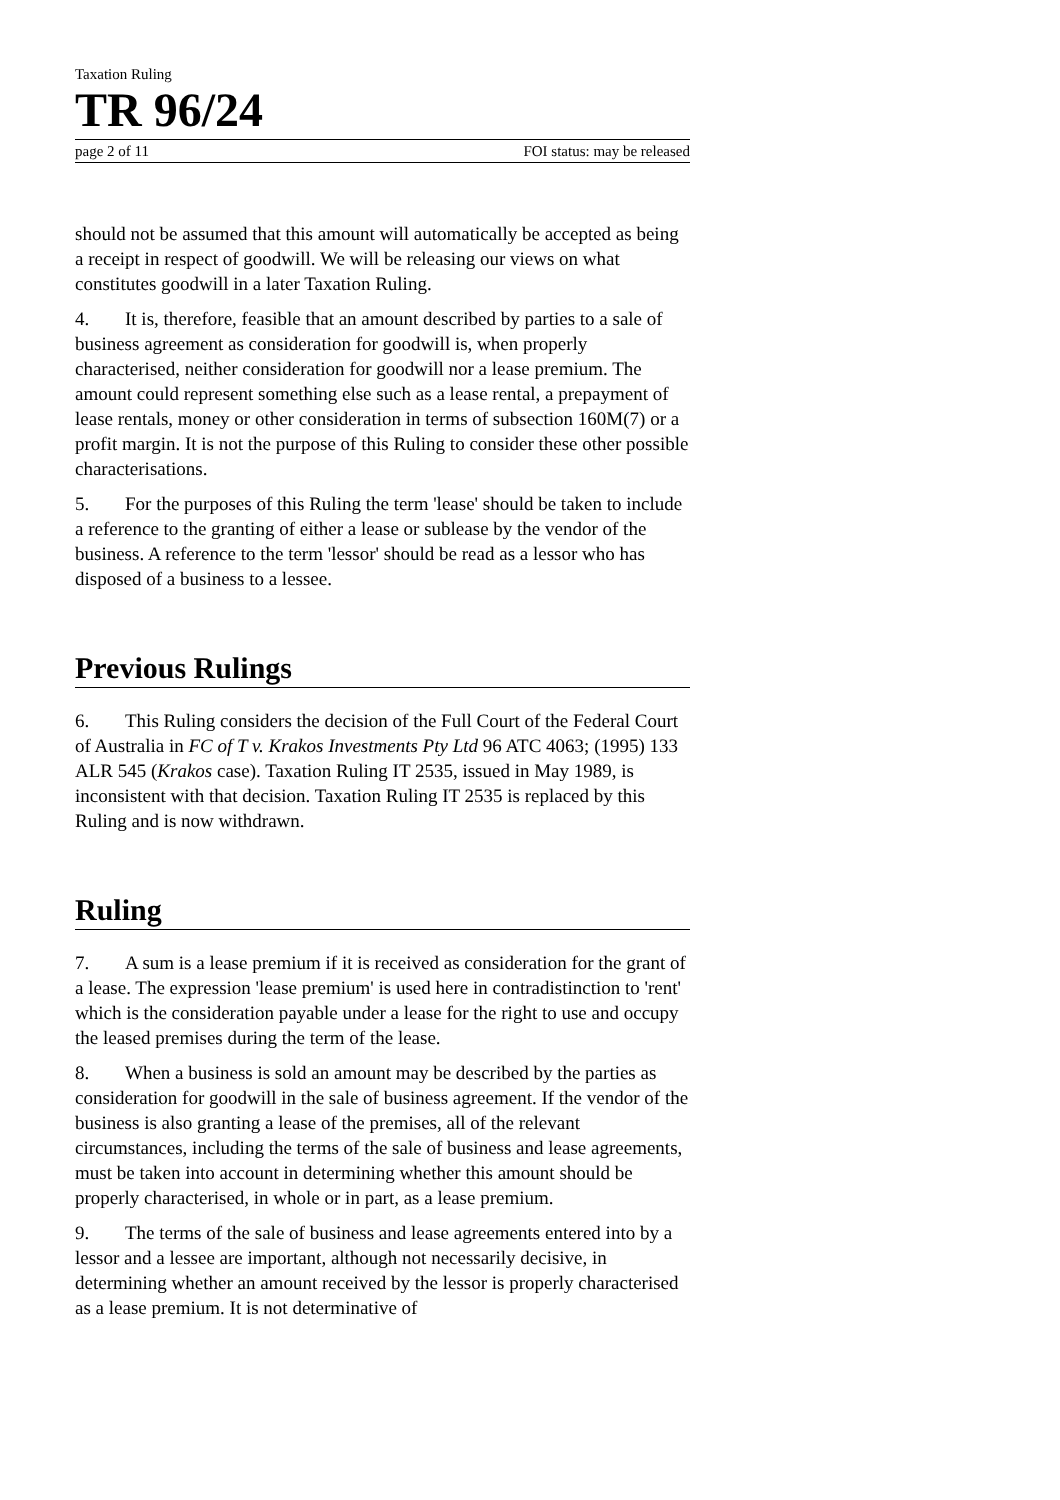Taxation Ruling
TR 96/24
page 2 of 11 FOI status: may be released
should not be assumed that this amount will automatically be accepted as being a receipt in respect of goodwill. We will be releasing our views on what constitutes goodwill in a later Taxation Ruling.
4. It is, therefore, feasible that an amount described by parties to a sale of business agreement as consideration for goodwill is, when properly characterised, neither consideration for goodwill nor a lease premium. The amount could represent something else such as a lease rental, a prepayment of lease rentals, money or other consideration in terms of subsection 160M(7) or a profit margin. It is not the purpose of this Ruling to consider these other possible characterisations.
5. For the purposes of this Ruling the term 'lease' should be taken to include a reference to the granting of either a lease or sublease by the vendor of the business. A reference to the term 'lessor' should be read as a lessor who has disposed of a business to a lessee.
Previous Rulings
6. This Ruling considers the decision of the Full Court of the Federal Court of Australia in FC of T v. Krakos Investments Pty Ltd 96 ATC 4063; (1995) 133 ALR 545 (Krakos case). Taxation Ruling IT 2535, issued in May 1989, is inconsistent with that decision. Taxation Ruling IT 2535 is replaced by this Ruling and is now withdrawn.
Ruling
7. A sum is a lease premium if it is received as consideration for the grant of a lease. The expression 'lease premium' is used here in contradistinction to 'rent' which is the consideration payable under a lease for the right to use and occupy the leased premises during the term of the lease.
8. When a business is sold an amount may be described by the parties as consideration for goodwill in the sale of business agreement. If the vendor of the business is also granting a lease of the premises, all of the relevant circumstances, including the terms of the sale of business and lease agreements, must be taken into account in determining whether this amount should be properly characterised, in whole or in part, as a lease premium.
9. The terms of the sale of business and lease agreements entered into by a lessor and a lessee are important, although not necessarily decisive, in determining whether an amount received by the lessor is properly characterised as a lease premium. It is not determinative of